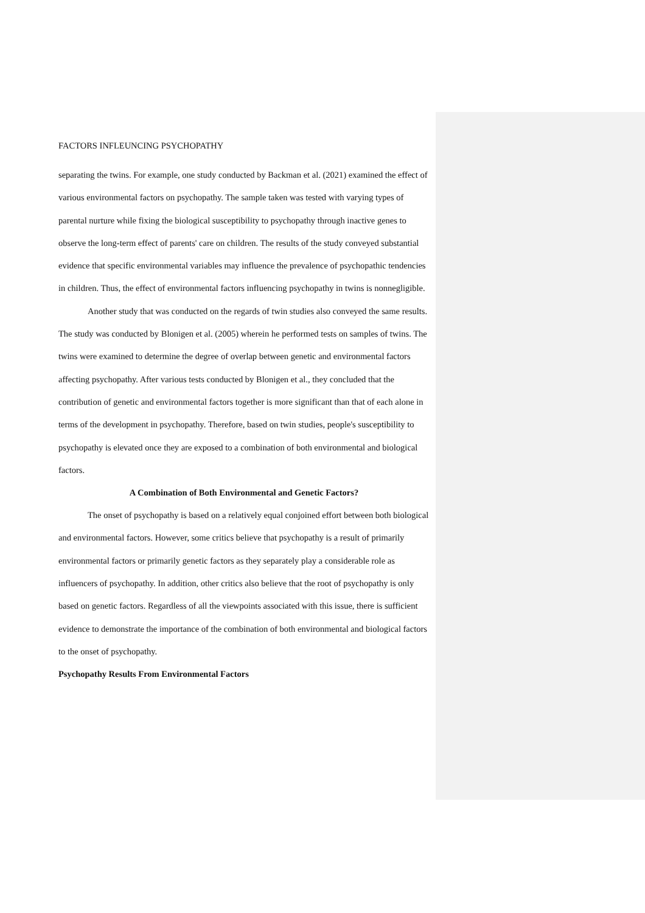FACTORS INFLEUNCING PSYCHOPATHY
separating the twins. For example, one study conducted by Backman et al. (2021) examined the effect of various environmental factors on psychopathy. The sample taken was tested with varying types of parental nurture while fixing the biological susceptibility to psychopathy through inactive genes to observe the long-term effect of parents' care on children. The results of the study conveyed substantial evidence that specific environmental variables may influence the prevalence of psychopathic tendencies in children. Thus, the effect of environmental factors influencing psychopathy in twins is nonnegligible.
Another study that was conducted on the regards of twin studies also conveyed the same results. The study was conducted by Blonigen et al. (2005) wherein he performed tests on samples of twins. The twins were examined to determine the degree of overlap between genetic and environmental factors affecting psychopathy. After various tests conducted by Blonigen et al., they concluded that the contribution of genetic and environmental factors together is more significant than that of each alone in terms of the development in psychopathy. Therefore, based on twin studies, people's susceptibility to psychopathy is elevated once they are exposed to a combination of both environmental and biological factors.
A Combination of Both Environmental and Genetic Factors?
The onset of psychopathy is based on a relatively equal conjoined effort between both biological and environmental factors. However, some critics believe that psychopathy is a result of primarily environmental factors or primarily genetic factors as they separately play a considerable role as influencers of psychopathy. In addition, other critics also believe that the root of psychopathy is only based on genetic factors. Regardless of all the viewpoints associated with this issue, there is sufficient evidence to demonstrate the importance of the combination of both environmental and biological factors to the onset of psychopathy.
Psychopathy Results From Environmental Factors